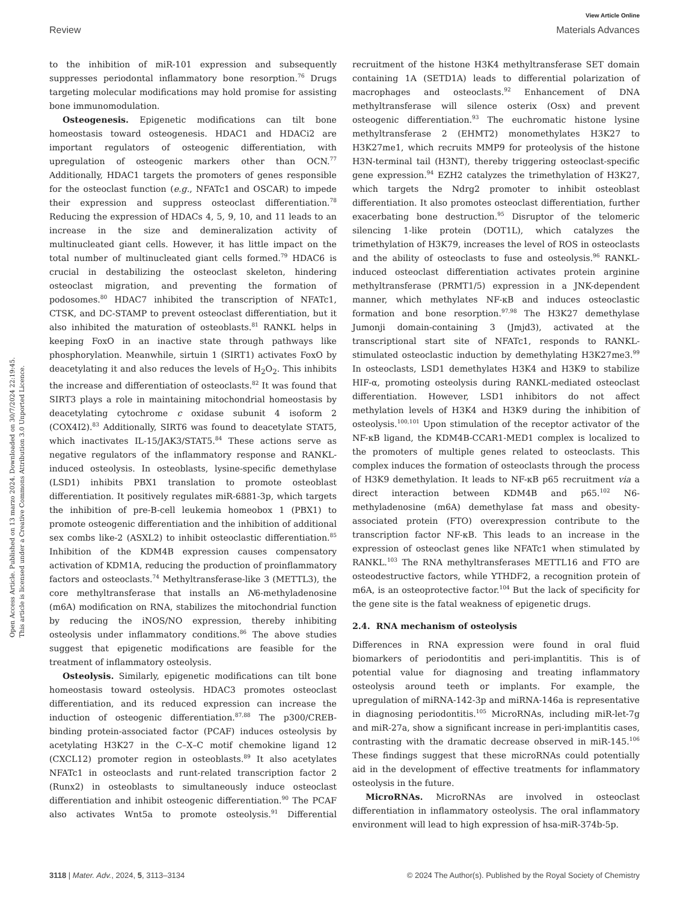View Article Online
Review Materials Advances
Open Access Article. Published on 13 marzo 2024. Downloaded on 30/7/2024 22:19:45.
This article is licensed under a Creative Commons Attribution 3.0 Unported Licence.
to the inhibition of miR-101 expression and subsequently suppresses periodontal inflammatory bone resorption.<sup>76</sup> Drugs targeting molecular modifications may hold promise for assisting bone immunomodulation.
Osteogenesis. Epigenetic modifications can tilt bone homeostasis toward osteogenesis. HDAC1 and HDACi2 are important regulators of osteogenic differentiation, with upregulation of osteogenic markers other than OCN.<sup>77</sup> Additionally, HDAC1 targets the promoters of genes responsible for the osteoclast function (e.g., NFATc1 and OSCAR) to impede their expression and suppress osteoclast differentiation.<sup>78</sup> Reducing the expression of HDACs 4, 5, 9, 10, and 11 leads to an increase in the size and demineralization activity of multinucleated giant cells. However, it has little impact on the total number of multinucleated giant cells formed.<sup>79</sup> HDAC6 is crucial in destabilizing the osteoclast skeleton, hindering osteoclast migration, and preventing the formation of podosomes.<sup>80</sup> HDAC7 inhibited the transcription of NFATc1, CTSK, and DC-STAMP to prevent osteoclast differentiation, but it also inhibited the maturation of osteoblasts.<sup>81</sup> RANKL helps in keeping FoxO in an inactive state through pathways like phosphorylation. Meanwhile, sirtuin 1 (SIRT1) activates FoxO by deacetylating it and also reduces the levels of H<sub>2</sub>O<sub>2</sub>. This inhibits the increase and differentiation of osteoclasts.<sup>82</sup> It was found that SIRT3 plays a role in maintaining mitochondrial homeostasis by deacetylating cytochrome c oxidase subunit 4 isoform 2 (COX4I2).<sup>83</sup> Additionally, SIRT6 was found to deacetylate STAT5, which inactivates IL-15/JAK3/STAT5.<sup>84</sup> These actions serve as negative regulators of the inflammatory response and RANKL-induced osteolysis. In osteoblasts, lysine-specific demethylase (LSD1) inhibits PBX1 translation to promote osteoblast differentiation. It positively regulates miR-6881-3p, which targets the inhibition of pre-B-cell leukemia homeobox 1 (PBX1) to promote osteogenic differentiation and the inhibition of additional sex combs like-2 (ASXL2) to inhibit osteoclastic differentiation.<sup>85</sup> Inhibition of the KDM4B expression causes compensatory activation of KDM1A, reducing the production of proinflammatory factors and osteoclasts.<sup>74</sup> Methyltransferase-like 3 (METTL3), the core methyltransferase that installs an N6-methyladenosine (m6A) modification on RNA, stabilizes the mitochondrial function by reducing the iNOS/NO expression, thereby inhibiting osteolysis under inflammatory conditions.<sup>86</sup> The above studies suggest that epigenetic modifications are feasible for the treatment of inflammatory osteolysis.
Osteolysis. Similarly, epigenetic modifications can tilt bone homeostasis toward osteolysis. HDAC3 promotes osteoclast differentiation, and its reduced expression can increase the induction of osteogenic differentiation.<sup>87,88</sup> The p300/CREB-binding protein-associated factor (PCAF) induces osteolysis by acetylating H3K27 in the C–X–C motif chemokine ligand 12 (CXCL12) promoter region in osteoblasts.<sup>89</sup> It also acetylates NFATc1 in osteoclasts and runt-related transcription factor 2 (Runx2) in osteoblasts to simultaneously induce osteoclast differentiation and inhibit osteogenic differentiation.<sup>90</sup> The PCAF also activates Wnt5a to promote osteolysis.<sup>91</sup> Differential recruitment of the histone H3K4 methyltransferase SET domain containing 1A (SETD1A) leads to differential polarization of macrophages and osteoclasts.<sup>92</sup> Enhancement of DNA methyltransferase will silence osterix (Osx) and prevent osteogenic differentiation.<sup>93</sup> The euchromatic histone lysine methyltransferase 2 (EHMT2) monomethylates H3K27 to H3K27me1, which recruits MMP9 for proteolysis of the histone H3N-terminal tail (H3NT), thereby triggering osteoclast-specific gene expression.<sup>94</sup> EZH2 catalyzes the trimethylation of H3K27, which targets the Ndrg2 promoter to inhibit osteoblast differentiation. It also promotes osteoclast differentiation, further exacerbating bone destruction.<sup>95</sup> Disruptor of the telomeric silencing 1-like protein (DOT1L), which catalyzes the trimethylation of H3K79, increases the level of ROS in osteoclasts and the ability of osteoclasts to fuse and osteolysis.<sup>96</sup> RANKL-induced osteoclast differentiation activates protein arginine methyltransferase (PRMT1/5) expression in a JNK-dependent manner, which methylates NF-κB and induces osteoclastic formation and bone resorption.<sup>97,98</sup> The H3K27 demethylase Jumonji domain-containing 3 (Jmjd3), activated at the transcriptional start site of NFATc1, responds to RANKL-stimulated osteoclastic induction by demethylating H3K27me3.<sup>99</sup> In osteoclasts, LSD1 demethylates H3K4 and H3K9 to stabilize HIF-α, promoting osteolysis during RANKL-mediated osteoclast differentiation. However, LSD1 inhibitors do not affect methylation levels of H3K4 and H3K9 during the inhibition of osteolysis.<sup>100,101</sup> Upon stimulation of the receptor activator of the NF-κB ligand, the KDM4B-CCAR1-MED1 complex is localized to the promoters of multiple genes related to osteoclasts. This complex induces the formation of osteoclasts through the process of H3K9 demethylation. It leads to NF-κB p65 recruitment via a direct interaction between KDM4B and p65.<sup>102</sup> N6-methyladenosine (m6A) demethylase fat mass and obesity-associated protein (FTO) overexpression contribute to the transcription factor NF-κB. This leads to an increase in the expression of osteoclast genes like NFATc1 when stimulated by RANKL.<sup>103</sup> The RNA methyltransferases METTL16 and FTO are osteodestructive factors, while YTHDF2, a recognition protein of m6A, is an osteoprotective factor.<sup>104</sup> But the lack of specificity for the gene site is the fatal weakness of epigenetic drugs.
2.4. RNA mechanism of osteolysis
Differences in RNA expression were found in oral fluid biomarkers of periodontitis and peri-implantitis. This is of potential value for diagnosing and treating inflammatory osteolysis around teeth or implants. For example, the upregulation of miRNA-142-3p and miRNA-146a is representative in diagnosing periodontitis.<sup>105</sup> MicroRNAs, including miR-let-7g and miR-27a, show a significant increase in peri-implantitis cases, contrasting with the dramatic decrease observed in miR-145.<sup>106</sup> These findings suggest that these microRNAs could potentially aid in the development of effective treatments for inflammatory osteolysis in the future.
MicroRNAs. MicroRNAs are involved in osteoclast differentiation in inflammatory osteolysis. The oral inflammatory environment will lead to high expression of hsa-miR-374b-5p.
3118 | Mater. Adv., 2024, 5, 3113–3134 © 2024 The Author(s). Published by the Royal Society of Chemistry